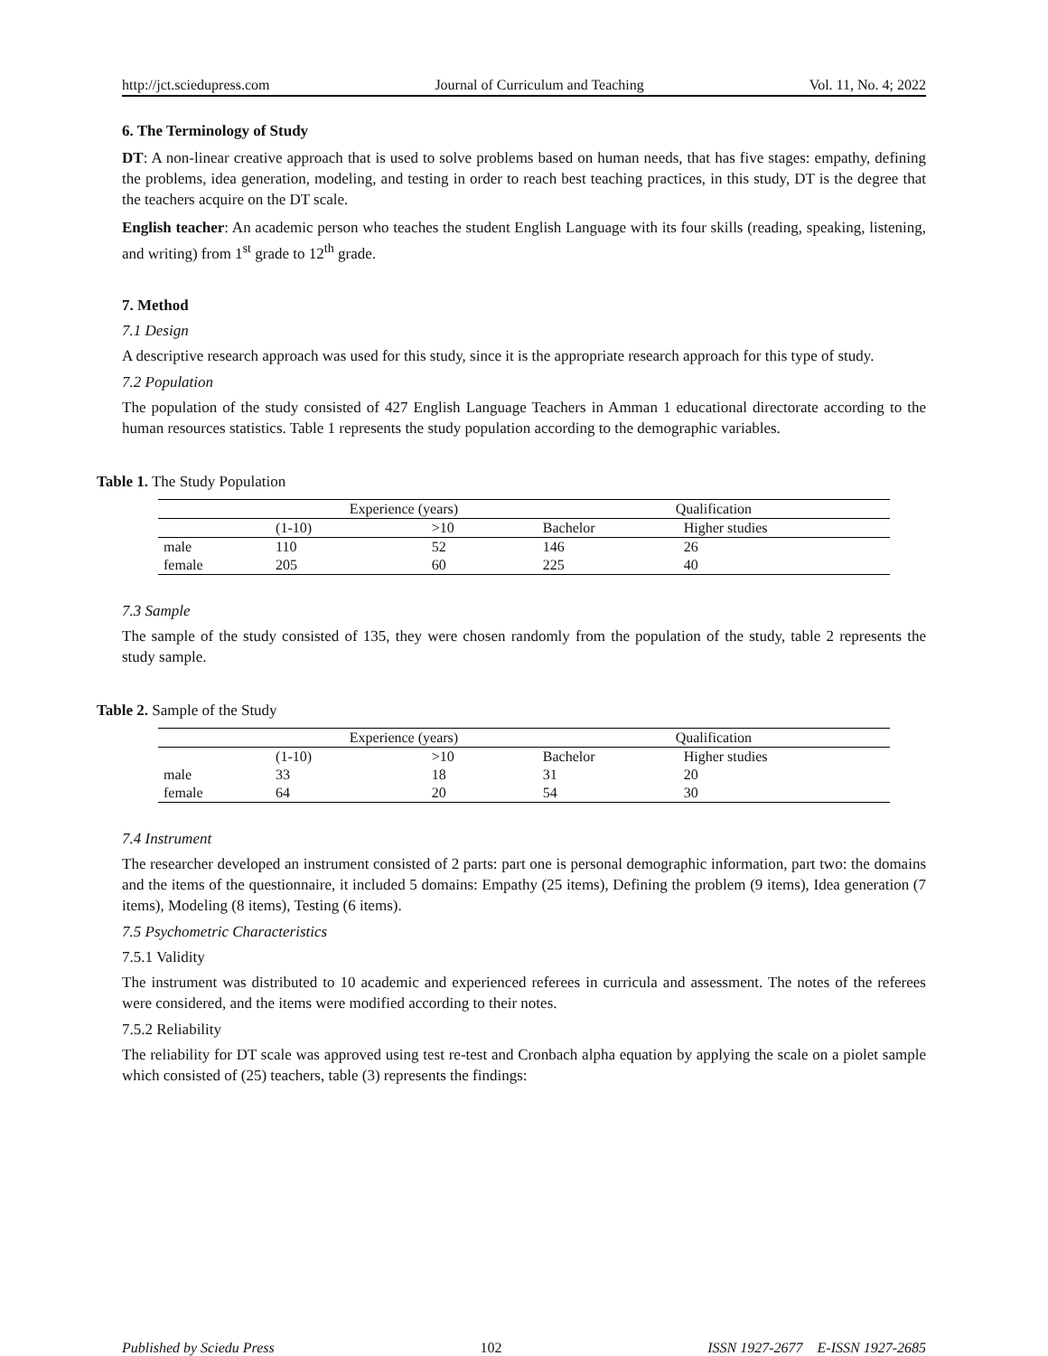http://jct.sciedupress.com Journal of Curriculum and Teaching Vol. 11, No. 4; 2022
6. The Terminology of Study
DT: A non-linear creative approach that is used to solve problems based on human needs, that has five stages: empathy, defining the problems, idea generation, modeling, and testing in order to reach best teaching practices, in this study, DT is the degree that the teachers acquire on the DT scale.
English teacher: An academic person who teaches the student English Language with its four skills (reading, speaking, listening, and writing) from 1<sup>st</sup> grade to 12<sup>th</sup> grade.
7. Method
7.1 Design
A descriptive research approach was used for this study, since it is the appropriate research approach for this type of study.
7.2 Population
The population of the study consisted of 427 English Language Teachers in Amman 1 educational directorate according to the human resources statistics. Table 1 represents the study population according to the demographic variables.
Table 1. The Study Population
| | Experience (years) | | Qualification | |
| | (1-10) | >10 | Bachelor | Higher studies |
| male | 110 | 52 | 146 | 26 |
| female | 205 | 60 | 225 | 40 |
7.3 Sample
The sample of the study consisted of 135, they were chosen randomly from the population of the study, table 2 represents the study sample.
Table 2. Sample of the Study
| | Experience (years) | | Qualification | |
| | (1-10) | >10 | Bachelor | Higher studies |
| male | 33 | 18 | 31 | 20 |
| female | 64 | 20 | 54 | 30 |
7.4 Instrument
The researcher developed an instrument consisted of 2 parts: part one is personal demographic information, part two: the domains and the items of the questionnaire, it included 5 domains: Empathy (25 items), Defining the problem (9 items), Idea generation (7 items), Modeling (8 items), Testing (6 items).
7.5 Psychometric Characteristics
7.5.1 Validity
The instrument was distributed to 10 academic and experienced referees in curricula and assessment. The notes of the referees were considered, and the items were modified according to their notes.
7.5.2 Reliability
The reliability for DT scale was approved using test re-test and Cronbach alpha equation by applying the scale on a piolet sample which consisted of (25) teachers, table (3) represents the findings:
Published by Sciedu Press 102 ISSN 1927-2677 E-ISSN 1927-2685